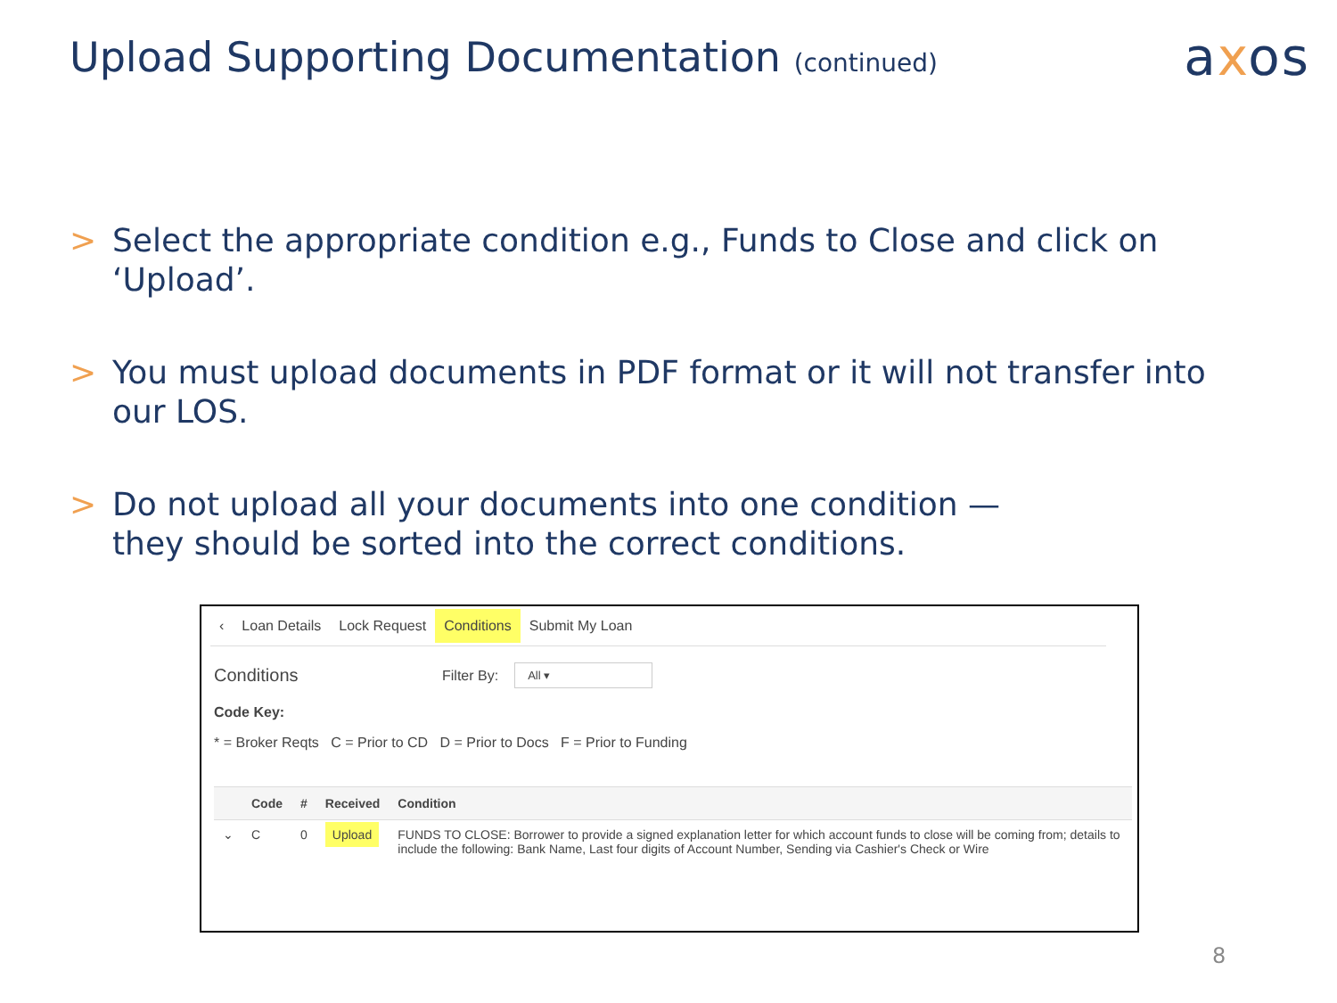Upload Supporting Documentation (continued)
axos
> Select the appropriate condition e.g., Funds to Close and click on ‘Upload’.
> You must upload documents in PDF format or it will not transfer into our LOS.
> Do not upload all your documents into one condition —
they should be sorted into the correct conditions.
‹ Loan Details Lock Request Conditions Submit My Loan
Conditions Filter By: All ▾
Code Key:
* = Broker Reqts C = Prior to CD D = Prior to Docs F = Prior to Funding
| | Code | # | Received | Condition |
| --- | --- | --- | --- | --- |
| ⌄ | C | 0 | Upload | FUNDS TO CLOSE: Borrower to provide a signed explanation letter for which account funds to close will be coming from; details to include the following: Bank Name, Last four digits of Account Number, Sending via Cashier's Check or Wire |
8